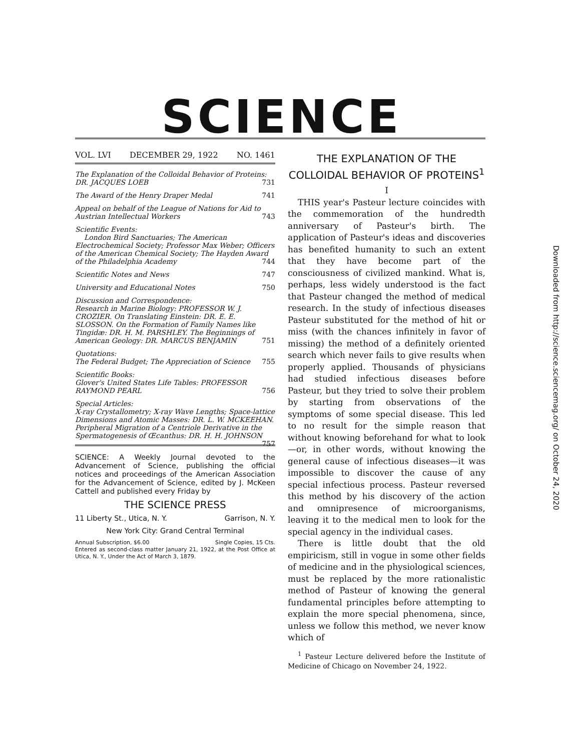SCIENCE
VOL. LVI DECEMBER 29, 1922 NO. 1461
The Explanation of the Colloidal Behavior of Proteins: DR. JACQUES LOEB 731
The Award of the Henry Draper Medal 741
Appeal on behalf of the League of Nations for Aid to Austrian Intellectual Workers 743
Scientific Events:
London Bird Sanctuaries; The American Electrochemical Society; Professor Max Weber; Officers of the American Chemical Society; The Hayden Award of the Philadelphia Academy 744
Scientific Notes and News 747
University and Educational Notes 750
Discussion and Correspondence:
Research in Marine Biology: PROFESSOR W. J. CROZIER. On Translating Einstein: DR. E. E. SLOSSON. On the Formation of Family Names like Tingidæ: DR. H. M. PARSHLEY. The Beginnings of American Geology: DR. MARCUS BENJAMIN 751
Quotations:
The Federal Budget; The Appreciation of Science 755
Scientific Books:
Glover's United States Life Tables: PROFESSOR RAYMOND PEARL 756
Special Articles:
X-ray Crystallometry; X-ray Wave Lengths; Space-lattice Dimensions and Atomic Masses: DR. L. W. MCKEEHAN. Peripheral Migration of a Centriole Derivative in the Spermatogenesis of Œcanthus: DR. H. H. JOHNSON 757
SCIENCE: A Weekly Journal devoted to the Advancement of Science, publishing the official notices and proceedings of the American Association for the Advancement of Science, edited by J. McKeen Cattell and published every Friday by
THE SCIENCE PRESS
11 Liberty St., Utica, N. Y. Garrison, N. Y.
New York City: Grand Central Terminal
Annual Subscription, $6.00 Single Copies, 15 Cts.
Entered as second-class matter January 21, 1922, at the Post Office at Utica, N. Y., Under the Act of March 3, 1879.
THE EXPLANATION OF THE COLLOIDAL BEHAVIOR OF PROTEINS<sup>1</sup>
I
THIS year's Pasteur lecture coincides with the commemoration of the hundredth anniversary of Pasteur's birth. The application of Pasteur's ideas and discoveries has benefited humanity to such an extent that they have become part of the consciousness of civilized mankind. What is, perhaps, less widely understood is the fact that Pasteur changed the method of medical research. In the study of infectious diseases Pasteur substituted for the method of hit or miss (with the chances infinitely in favor of missing) the method of a definitely oriented search which never fails to give results when properly applied. Thousands of physicians had studied infectious diseases before Pasteur, but they tried to solve their problem by starting from observations of the symptoms of some special disease. This led to no result for the simple reason that without knowing beforehand for what to look—or, in other words, without knowing the general cause of infectious diseases—it was impossible to discover the cause of any special infectious process. Pasteur reversed this method by his discovery of the action and omnipresence of microorganisms, leaving it to the medical men to look for the special agency in the individual cases.
There is little doubt that the old empiricism, still in vogue in some other fields of medicine and in the physiological sciences, must be replaced by the more rationalistic method of Pasteur of knowing the general fundamental principles before attempting to explain the more special phenomena, since, unless we follow this method, we never know which of
<sup>1</sup> Pasteur Lecture delivered before the Institute of Medicine of Chicago on November 24, 1922.
Downloaded from http://science.sciencemag.org/ on October 24, 2020